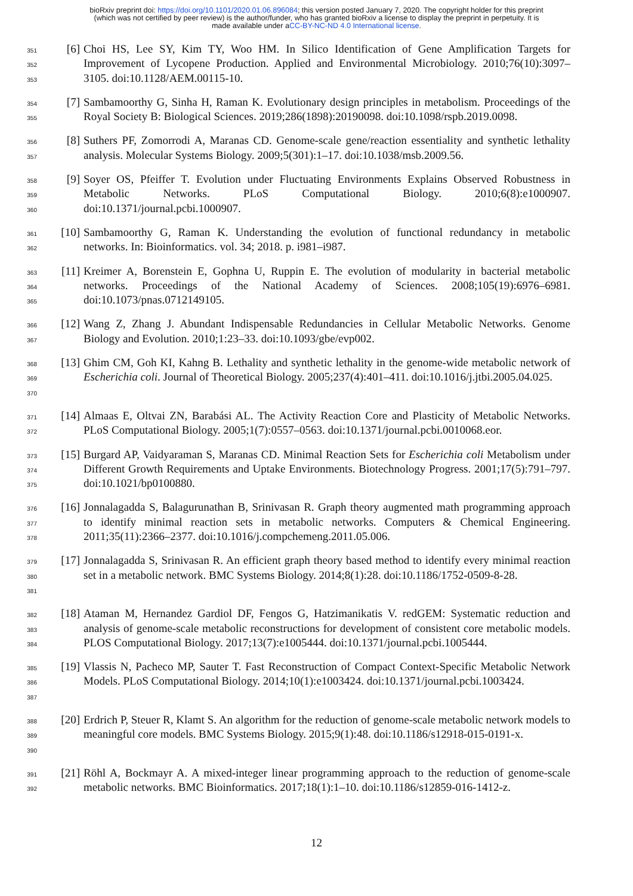bioRxiv preprint doi: https://doi.org/10.1101/2020.01.06.896084; this version posted January 7, 2020. The copyright holder for this preprint
(which was not certified by peer review) is the author/funder, who has granted bioRxiv a license to display the preprint in perpetuity. It is
made available under aCC-BY-NC-ND 4.0 International license.
351
352
353
[6] Choi HS, Lee SY, Kim TY, Woo HM. In Silico Identification of Gene Amplification Targets for Improvement of Lycopene Production. Applied and Environmental Microbiology. 2010;76(10):3097–3105. doi:10.1128/AEM.00115-10.
354
355
[7] Sambamoorthy G, Sinha H, Raman K. Evolutionary design principles in metabolism. Proceedings of the Royal Society B: Biological Sciences. 2019;286(1898):20190098. doi:10.1098/rspb.2019.0098.
356
357
[8] Suthers PF, Zomorrodi A, Maranas CD. Genome-scale gene/reaction essentiality and synthetic lethality analysis. Molecular Systems Biology. 2009;5(301):1–17. doi:10.1038/msb.2009.56.
358
359
360
[9] Soyer OS, Pfeiffer T. Evolution under Fluctuating Environments Explains Observed Robustness in Metabolic Networks. PLoS Computational Biology. 2010;6(8):e1000907. doi:10.1371/journal.pcbi.1000907.
361
362
[10] Sambamoorthy G, Raman K. Understanding the evolution of functional redundancy in metabolic networks. In: Bioinformatics. vol. 34; 2018. p. i981–i987.
363
364
365
[11] Kreimer A, Borenstein E, Gophna U, Ruppin E. The evolution of modularity in bacterial metabolic networks. Proceedings of the National Academy of Sciences. 2008;105(19):6976–6981. doi:10.1073/pnas.0712149105.
366
367
[12] Wang Z, Zhang J. Abundant Indispensable Redundancies in Cellular Metabolic Networks. Genome Biology and Evolution. 2010;1:23–33. doi:10.1093/gbe/evp002.
368
369
370
[13] Ghim CM, Goh KI, Kahng B. Lethality and synthetic lethality in the genome-wide metabolic network of Escherichia coli. Journal of Theoretical Biology. 2005;237(4):401–411. doi:10.1016/j.jtbi.2005.04.025.
371
372
[14] Almaas E, Oltvai ZN, Barabási AL. The Activity Reaction Core and Plasticity of Metabolic Networks. PLoS Computational Biology. 2005;1(7):0557–0563. doi:10.1371/journal.pcbi.0010068.eor.
373
374
375
[15] Burgard AP, Vaidyaraman S, Maranas CD. Minimal Reaction Sets for Escherichia coli Metabolism under Different Growth Requirements and Uptake Environments. Biotechnology Progress. 2001;17(5):791–797. doi:10.1021/bp0100880.
376
377
378
[16] Jonnalagadda S, Balagurunathan B, Srinivasan R. Graph theory augmented math programming approach to identify minimal reaction sets in metabolic networks. Computers & Chemical Engineering. 2011;35(11):2366–2377. doi:10.1016/j.compchemeng.2011.05.006.
379
380
381
[17] Jonnalagadda S, Srinivasan R. An efficient graph theory based method to identify every minimal reaction set in a metabolic network. BMC Systems Biology. 2014;8(1):28. doi:10.1186/1752-0509-8-28.
382
383
384
[18] Ataman M, Hernandez Gardiol DF, Fengos G, Hatzimanikatis V. redGEM: Systematic reduction and analysis of genome-scale metabolic reconstructions for development of consistent core metabolic models. PLOS Computational Biology. 2017;13(7):e1005444. doi:10.1371/journal.pcbi.1005444.
385
386
387
[19] Vlassis N, Pacheco MP, Sauter T. Fast Reconstruction of Compact Context-Specific Metabolic Network Models. PLoS Computational Biology. 2014;10(1):e1003424. doi:10.1371/journal.pcbi.1003424.
388
389
390
[20] Erdrich P, Steuer R, Klamt S. An algorithm for the reduction of genome-scale metabolic network models to meaningful core models. BMC Systems Biology. 2015;9(1):48. doi:10.1186/s12918-015-0191-x.
391
392
[21] Röhl A, Bockmayr A. A mixed-integer linear programming approach to the reduction of genome-scale metabolic networks. BMC Bioinformatics. 2017;18(1):1–10. doi:10.1186/s12859-016-1412-z.
12